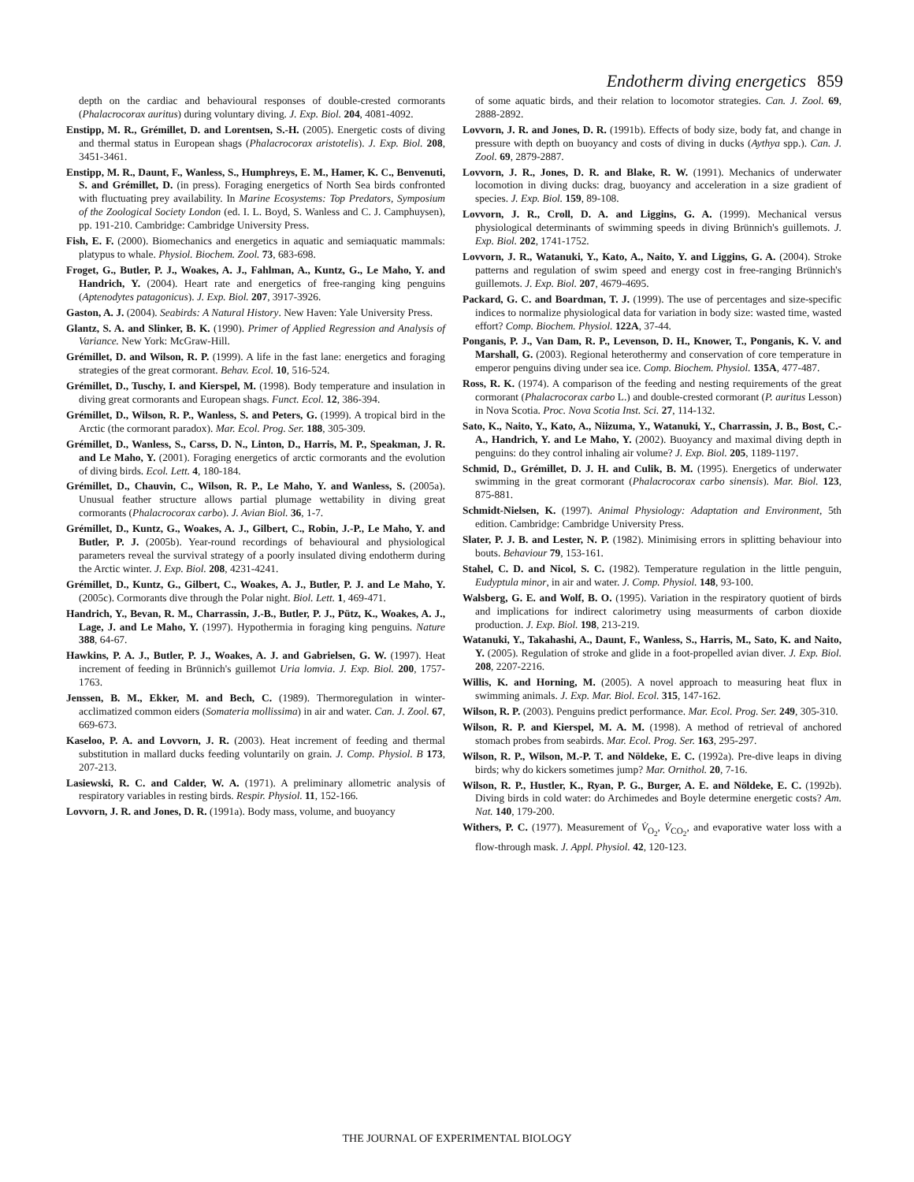Endotherm diving energetics 859
depth on the cardiac and behavioural responses of double-crested cormorants (Phalacrocorax auritus) during voluntary diving. J. Exp. Biol. 204, 4081-4092.
Enstipp, M. R., Grémillet, D. and Lorentsen, S.-H. (2005). Energetic costs of diving and thermal status in European shags (Phalacrocorax aristotelis). J. Exp. Biol. 208, 3451-3461.
Enstipp, M. R., Daunt, F., Wanless, S., Humphreys, E. M., Hamer, K. C., Benvenuti, S. and Grémillet, D. (in press). Foraging energetics of North Sea birds confronted with fluctuating prey availability. In Marine Ecosystems: Top Predators, Symposium of the Zoological Society London (ed. I. L. Boyd, S. Wanless and C. J. Camphuysen), pp. 191-210. Cambridge: Cambridge University Press.
Fish, E. F. (2000). Biomechanics and energetics in aquatic and semiaquatic mammals: platypus to whale. Physiol. Biochem. Zool. 73, 683-698.
Froget, G., Butler, P. J., Woakes, A. J., Fahlman, A., Kuntz, G., Le Maho, Y. and Handrich, Y. (2004). Heart rate and energetics of free-ranging king penguins (Aptenodytes patagonicus). J. Exp. Biol. 207, 3917-3926.
Gaston, A. J. (2004). Seabirds: A Natural History. New Haven: Yale University Press.
Glantz, S. A. and Slinker, B. K. (1990). Primer of Applied Regression and Analysis of Variance. New York: McGraw-Hill.
Grémillet, D. and Wilson, R. P. (1999). A life in the fast lane: energetics and foraging strategies of the great cormorant. Behav. Ecol. 10, 516-524.
Grémillet, D., Tuschy, I. and Kierspel, M. (1998). Body temperature and insulation in diving great cormorants and European shags. Funct. Ecol. 12, 386-394.
Grémillet, D., Wilson, R. P., Wanless, S. and Peters, G. (1999). A tropical bird in the Arctic (the cormorant paradox). Mar. Ecol. Prog. Ser. 188, 305-309.
Grémillet, D., Wanless, S., Carss, D. N., Linton, D., Harris, M. P., Speakman, J. R. and Le Maho, Y. (2001). Foraging energetics of arctic cormorants and the evolution of diving birds. Ecol. Lett. 4, 180-184.
Grémillet, D., Chauvin, C., Wilson, R. P., Le Maho, Y. and Wanless, S. (2005a). Unusual feather structure allows partial plumage wettability in diving great cormorants (Phalacrocorax carbo). J. Avian Biol. 36, 1-7.
Grémillet, D., Kuntz, G., Woakes, A. J., Gilbert, C., Robin, J.-P., Le Maho, Y. and Butler, P. J. (2005b). Year-round recordings of behavioural and physiological parameters reveal the survival strategy of a poorly insulated diving endotherm during the Arctic winter. J. Exp. Biol. 208, 4231-4241.
Grémillet, D., Kuntz, G., Gilbert, C., Woakes, A. J., Butler, P. J. and Le Maho, Y. (2005c). Cormorants dive through the Polar night. Biol. Lett. 1, 469-471.
Handrich, Y., Bevan, R. M., Charrassin, J.-B., Butler, P. J., Pütz, K., Woakes, A. J., Lage, J. and Le Maho, Y. (1997). Hypothermia in foraging king penguins. Nature 388, 64-67.
Hawkins, P. A. J., Butler, P. J., Woakes, A. J. and Gabrielsen, G. W. (1997). Heat increment of feeding in Brünnich's guillemot Uria lomvia. J. Exp. Biol. 200, 1757-1763.
Jenssen, B. M., Ekker, M. and Bech, C. (1989). Thermoregulation in winter-acclimatized common eiders (Somateria mollissima) in air and water. Can. J. Zool. 67, 669-673.
Kaseloo, P. A. and Lovvorn, J. R. (2003). Heat increment of feeding and thermal substitution in mallard ducks feeding voluntarily on grain. J. Comp. Physiol. B 173, 207-213.
Lasiewski, R. C. and Calder, W. A. (1971). A preliminary allometric analysis of respiratory variables in resting birds. Respir. Physiol. 11, 152-166.
Lovvorn, J. R. and Jones, D. R. (1991a). Body mass, volume, and buoyancy
of some aquatic birds, and their relation to locomotor strategies. Can. J. Zool. 69, 2888-2892.
Lovvorn, J. R. and Jones, D. R. (1991b). Effects of body size, body fat, and change in pressure with depth on buoyancy and costs of diving in ducks (Aythya spp.). Can. J. Zool. 69, 2879-2887.
Lovvorn, J. R., Jones, D. R. and Blake, R. W. (1991). Mechanics of underwater locomotion in diving ducks: drag, buoyancy and acceleration in a size gradient of species. J. Exp. Biol. 159, 89-108.
Lovvorn, J. R., Croll, D. A. and Liggins, G. A. (1999). Mechanical versus physiological determinants of swimming speeds in diving Brünnich's guillemots. J. Exp. Biol. 202, 1741-1752.
Lovvorn, J. R., Watanuki, Y., Kato, A., Naito, Y. and Liggins, G. A. (2004). Stroke patterns and regulation of swim speed and energy cost in free-ranging Brünnich's guillemots. J. Exp. Biol. 207, 4679-4695.
Packard, G. C. and Boardman, T. J. (1999). The use of percentages and size-specific indices to normalize physiological data for variation in body size: wasted time, wasted effort? Comp. Biochem. Physiol. 122A, 37-44.
Ponganis, P. J., Van Dam, R. P., Levenson, D. H., Knower, T., Ponganis, K. V. and Marshall, G. (2003). Regional heterothermy and conservation of core temperature in emperor penguins diving under sea ice. Comp. Biochem. Physiol. 135A, 477-487.
Ross, R. K. (1974). A comparison of the feeding and nesting requirements of the great cormorant (Phalacrocorax carbo L.) and double-crested cormorant (P. auritus Lesson) in Nova Scotia. Proc. Nova Scotia Inst. Sci. 27, 114-132.
Sato, K., Naito, Y., Kato, A., Niizuma, Y., Watanuki, Y., Charrassin, J. B., Bost, C.-A., Handrich, Y. and Le Maho, Y. (2002). Buoyancy and maximal diving depth in penguins: do they control inhaling air volume? J. Exp. Biol. 205, 1189-1197.
Schmid, D., Grémillet, D. J. H. and Culik, B. M. (1995). Energetics of underwater swimming in the great cormorant (Phalacrocorax carbo sinensis). Mar. Biol. 123, 875-881.
Schmidt-Nielsen, K. (1997). Animal Physiology: Adaptation and Environment, 5th edition. Cambridge: Cambridge University Press.
Slater, P. J. B. and Lester, N. P. (1982). Minimising errors in splitting behaviour into bouts. Behaviour 79, 153-161.
Stahel, C. D. and Nicol, S. C. (1982). Temperature regulation in the little penguin, Eudyptula minor, in air and water. J. Comp. Physiol. 148, 93-100.
Walsberg, G. E. and Wolf, B. O. (1995). Variation in the respiratory quotient of birds and implications for indirect calorimetry using measurments of carbon dioxide production. J. Exp. Biol. 198, 213-219.
Watanuki, Y., Takahashi, A., Daunt, F., Wanless, S., Harris, M., Sato, K. and Naito, Y. (2005). Regulation of stroke and glide in a foot-propelled avian diver. J. Exp. Biol. 208, 2207-2216.
Willis, K. and Horning, M. (2005). A novel approach to measuring heat flux in swimming animals. J. Exp. Mar. Biol. Ecol. 315, 147-162.
Wilson, R. P. (2003). Penguins predict performance. Mar. Ecol. Prog. Ser. 249, 305-310.
Wilson, R. P. and Kierspel, M. A. M. (1998). A method of retrieval of anchored stomach probes from seabirds. Mar. Ecol. Prog. Ser. 163, 295-297.
Wilson, R. P., Wilson, M.-P. T. and Nöldeke, E. C. (1992a). Pre-dive leaps in diving birds; why do kickers sometimes jump? Mar. Ornithol. 20, 7-16.
Wilson, R. P., Hustler, K., Ryan, P. G., Burger, A. E. and Nöldeke, E. C. (1992b). Diving birds in cold water: do Archimedes and Boyle determine energetic costs? Am. Nat. 140, 179-200.
Withers, P. C. (1977). Measurement of V̇<sub>O<sub>2</sub></sub>, V̇<sub>CO<sub>2</sub></sub>, and evaporative water loss with a flow-through mask. J. Appl. Physiol. 42, 120-123.
THE JOURNAL OF EXPERIMENTAL BIOLOGY